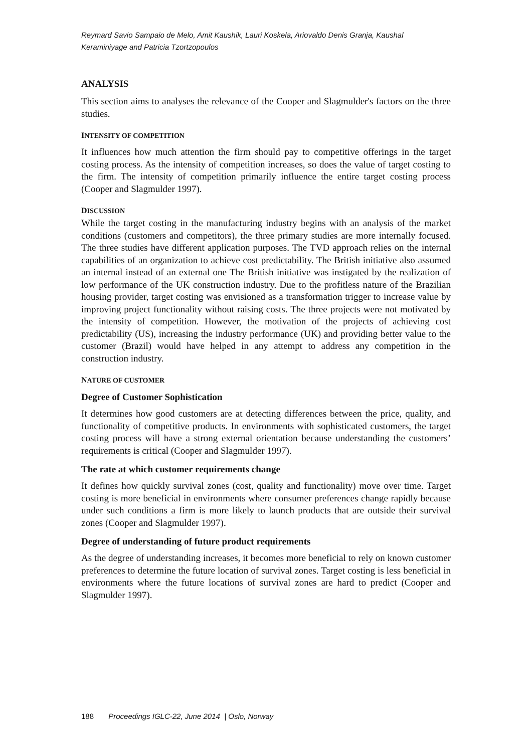Reymard Savio Sampaio de Melo, Amit Kaushik, Lauri Koskela, Ariovaldo Denis Granja, Kaushal Keraminiyage and Patricia Tzortzopoulos
ANALYSIS
This section aims to analyses the relevance of the Cooper and Slagmulder's factors on the three studies.
INTENSITY OF COMPETITION
It influences how much attention the firm should pay to competitive offerings in the target costing process. As the intensity of competition increases, so does the value of target costing to the firm. The intensity of competition primarily influence the entire target costing process (Cooper and Slagmulder 1997).
DISCUSSION
While the target costing in the manufacturing industry begins with an analysis of the market conditions (customers and competitors), the three primary studies are more internally focused. The three studies have different application purposes. The TVD approach relies on the internal capabilities of an organization to achieve cost predictability. The British initiative also assumed an internal instead of an external one The British initiative was instigated by the realization of low performance of the UK construction industry. Due to the profitless nature of the Brazilian housing provider, target costing was envisioned as a transformation trigger to increase value by improving project functionality without raising costs. The three projects were not motivated by the intensity of competition. However, the motivation of the projects of achieving cost predictability (US), increasing the industry performance (UK) and providing better value to the customer (Brazil) would have helped in any attempt to address any competition in the construction industry.
NATURE OF CUSTOMER
Degree of Customer Sophistication
It determines how good customers are at detecting differences between the price, quality, and functionality of competitive products. In environments with sophisticated customers, the target costing process will have a strong external orientation because understanding the customers’ requirements is critical (Cooper and Slagmulder 1997).
The rate at which customer requirements change
It defines how quickly survival zones (cost, quality and functionality) move over time. Target costing is more beneficial in environments where consumer preferences change rapidly because under such conditions a firm is more likely to launch products that are outside their survival zones (Cooper and Slagmulder 1997).
Degree of understanding of future product requirements
As the degree of understanding increases, it becomes more beneficial to rely on known customer preferences to determine the future location of survival zones. Target costing is less beneficial in environments where the future locations of survival zones are hard to predict (Cooper and Slagmulder 1997).
188 Proceedings IGLC-22, June 2014 | Oslo, Norway